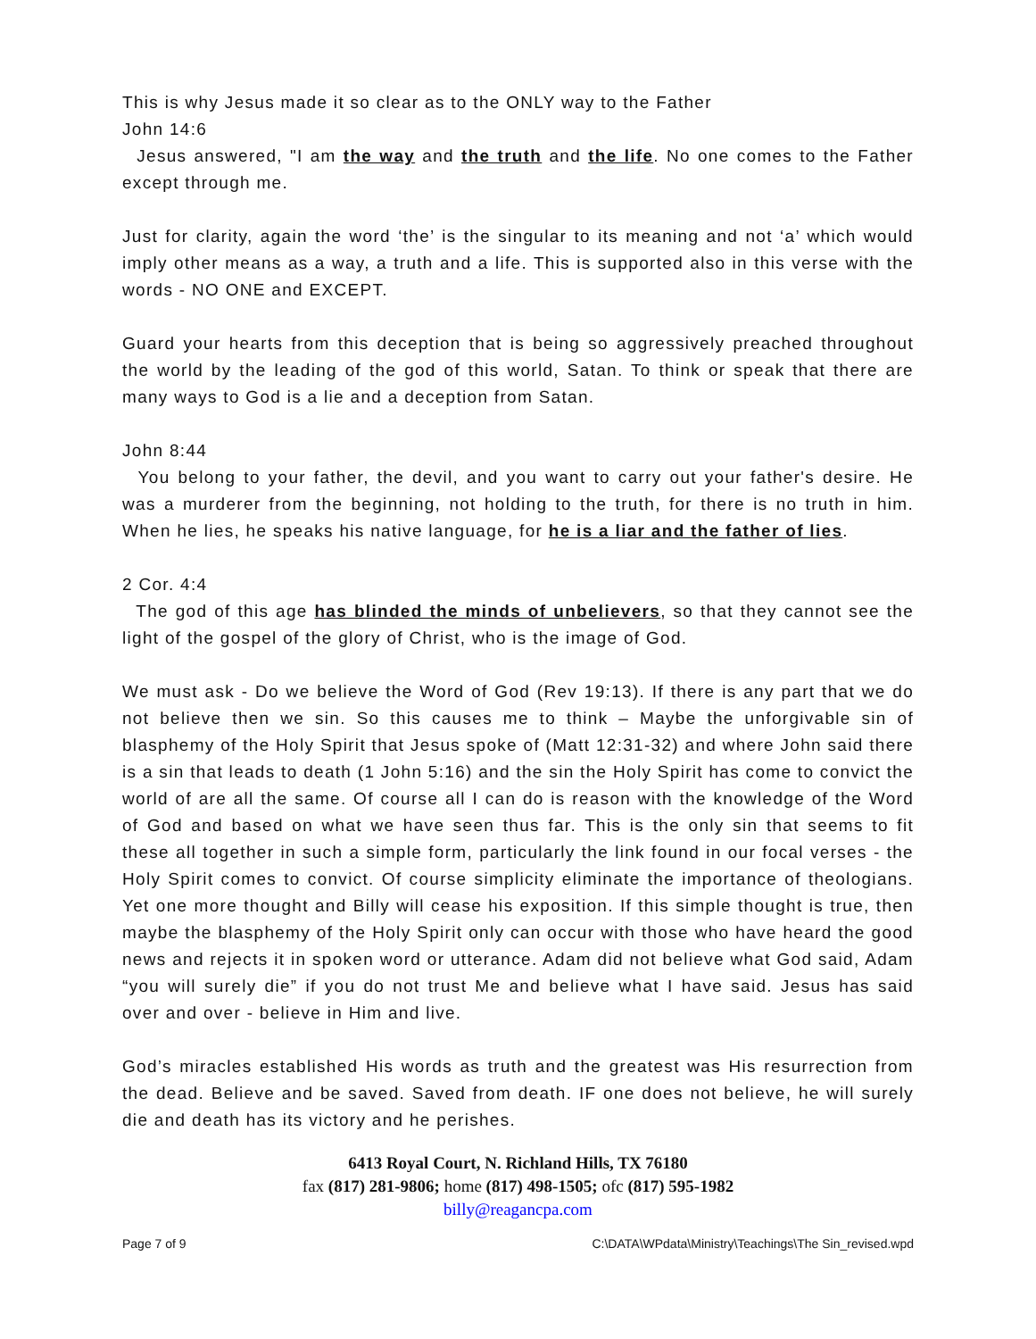This is why Jesus made it so clear as to the ONLY way to the Father
John 14:6
Jesus answered, "I am the way and the truth and the life. No one comes to the Father except through me.
Just for clarity, again the word ‘the’ is the singular to its meaning and not ‘a’ which would imply other means as a way, a truth and a life. This is supported also in this verse with the words - NO ONE and EXCEPT.
Guard your hearts from this deception that is being so aggressively preached throughout the world by the leading of the god of this world, Satan. To think or speak that there are many ways to God is a lie and a deception from Satan.
John 8:44
You belong to your father, the devil, and you want to carry out your father's desire. He was a murderer from the beginning, not holding to the truth, for there is no truth in him. When he lies, he speaks his native language, for he is a liar and the father of lies.
2 Cor. 4:4
The god of this age has blinded the minds of unbelievers, so that they cannot see the light of the gospel of the glory of Christ, who is the image of God.
We must ask - Do we believe the Word of God (Rev 19:13). If there is any part that we do not believe then we sin. So this causes me to think – Maybe the unforgivable sin of blasphemy of the Holy Spirit that Jesus spoke of (Matt 12:31-32) and where John said there is a sin that leads to death (1 John 5:16) and the sin the Holy Spirit has come to convict the world of are all the same. Of course all I can do is reason with the knowledge of the Word of God and based on what we have seen thus far. This is the only sin that seems to fit these all together in such a simple form, particularly the link found in our focal verses - the Holy Spirit comes to convict. Of course simplicity eliminate the importance of theologians. Yet one more thought and Billy will cease his exposition. If this simple thought is true, then maybe the blasphemy of the Holy Spirit only can occur with those who have heard the good news and rejects it in spoken word or utterance. Adam did not believe what God said, Adam “you will surely die” if you do not trust Me and believe what I have said. Jesus has said over and over - believe in Him and live.
God’s miracles established His words as truth and the greatest was His resurrection from the dead. Believe and be saved. Saved from death. IF one does not believe, he will surely die and death has its victory and he perishes.
6413 Royal Court, N. Richland Hills, TX 76180
fax (817) 281-9806; home (817) 498-1505; ofc (817) 595-1982
billy@reagancpa.com
Page 7 of 9 C:\DATA\WPdata\Ministry\Teachings\The Sin_revised.wpd